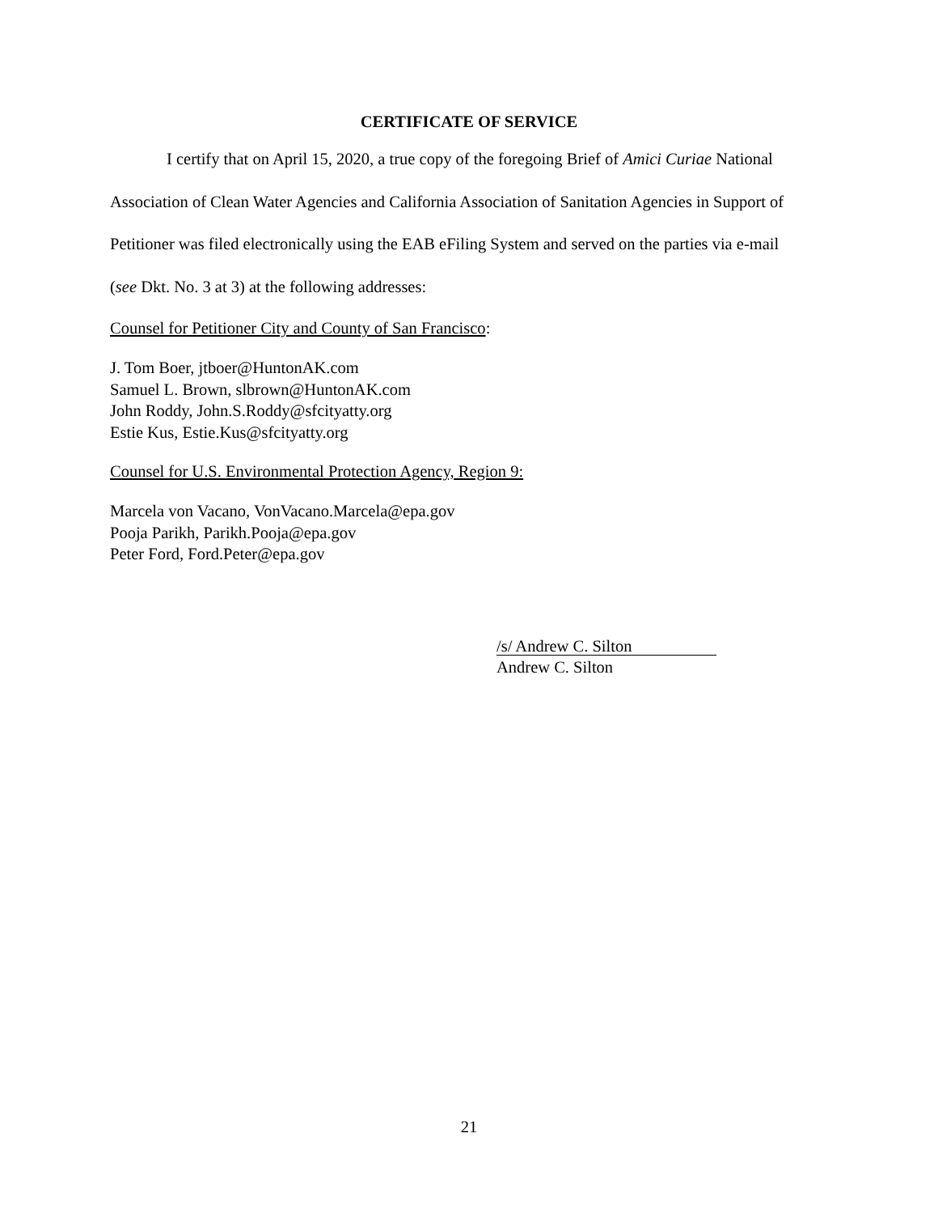CERTIFICATE OF SERVICE
I certify that on April 15, 2020, a true copy of the foregoing Brief of Amici Curiae National Association of Clean Water Agencies and California Association of Sanitation Agencies in Support of Petitioner was filed electronically using the EAB eFiling System and served on the parties via e-mail (see Dkt. No. 3 at 3) at the following addresses:
Counsel for Petitioner City and County of San Francisco:
J. Tom Boer, jtboer@HuntonAK.com
Samuel L. Brown, slbrown@HuntonAK.com
John Roddy, John.S.Roddy@sfcityatty.org
Estie Kus, Estie.Kus@sfcityatty.org
Counsel for U.S. Environmental Protection Agency, Region 9:
Marcela von Vacano, VonVacano.Marcela@epa.gov
Pooja Parikh, Parikh.Pooja@epa.gov
Peter Ford, Ford.Peter@epa.gov
/s/ Andrew C. Silton
Andrew C. Silton
21